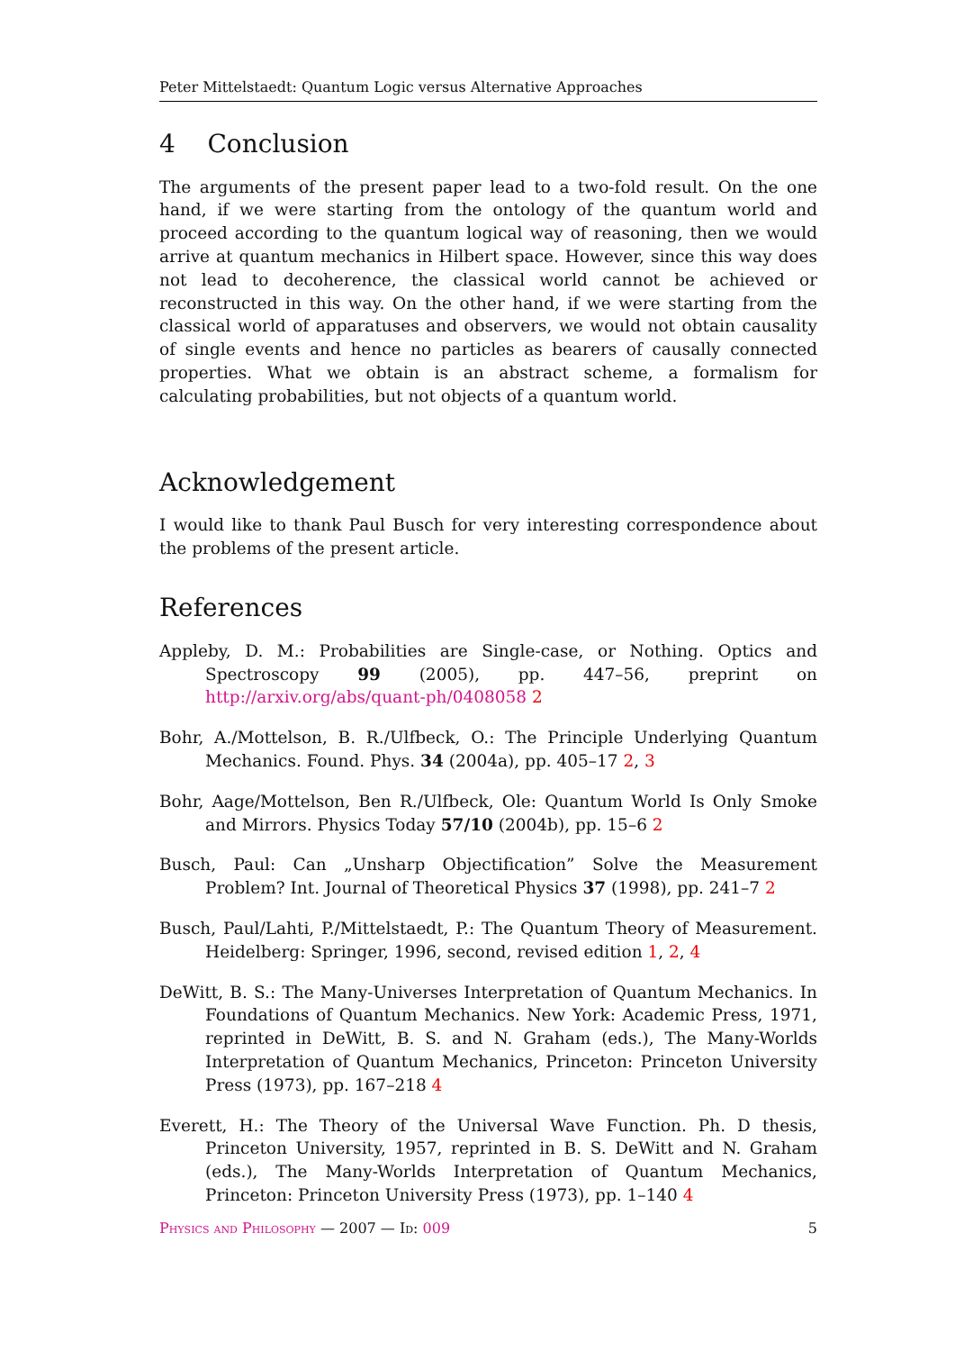Peter Mittelstaedt: Quantum Logic versus Alternative Approaches
4 Conclusion
The arguments of the present paper lead to a two-fold result. On the one hand, if we were starting from the ontology of the quantum world and proceed according to the quantum logical way of reasoning, then we would arrive at quantum mechanics in Hilbert space. However, since this way does not lead to decoherence, the classical world cannot be achieved or reconstructed in this way. On the other hand, if we were starting from the classical world of apparatuses and observers, we would not obtain causality of single events and hence no particles as bearers of causally connected properties. What we obtain is an abstract scheme, a formalism for calculating probabilities, but not objects of a quantum world.
Acknowledgement
I would like to thank Paul Busch for very interesting correspondence about the problems of the present article.
References
Appleby, D. M.: Probabilities are Single-case, or Nothing. Optics and Spectroscopy 99 (2005), pp. 447–56, preprint on http://arxiv.org/abs/quant-ph/0408058 2
Bohr, A./Mottelson, B. R./Ulfbeck, O.: The Principle Underlying Quantum Mechanics. Found. Phys. 34 (2004a), pp. 405–17 2, 3
Bohr, Aage/Mottelson, Ben R./Ulfbeck, Ole: Quantum World Is Only Smoke and Mirrors. Physics Today 57/10 (2004b), pp. 15–6 2
Busch, Paul: Can „Unsharp Objectification” Solve the Measurement Problem? Int. Journal of Theoretical Physics 37 (1998), pp. 241–7 2
Busch, Paul/Lahti, P./Mittelstaedt, P.: The Quantum Theory of Measurement. Heidelberg: Springer, 1996, second, revised edition 1, 2, 4
DeWitt, B. S.: The Many-Universes Interpretation of Quantum Mechanics. In Foundations of Quantum Mechanics. New York: Academic Press, 1971, reprinted in DeWitt, B. S. and N. Graham (eds.), The Many-Worlds Interpretation of Quantum Mechanics, Princeton: Princeton University Press (1973), pp. 167–218 4
Everett, H.: The Theory of the Universal Wave Function. Ph. D thesis, Princeton University, 1957, reprinted in B. S. DeWitt and N. Graham (eds.), The Many-Worlds Interpretation of Quantum Mechanics, Princeton: Princeton University Press (1973), pp. 1–140 4
Physics and Philosophy — 2007 — Id: 009 5